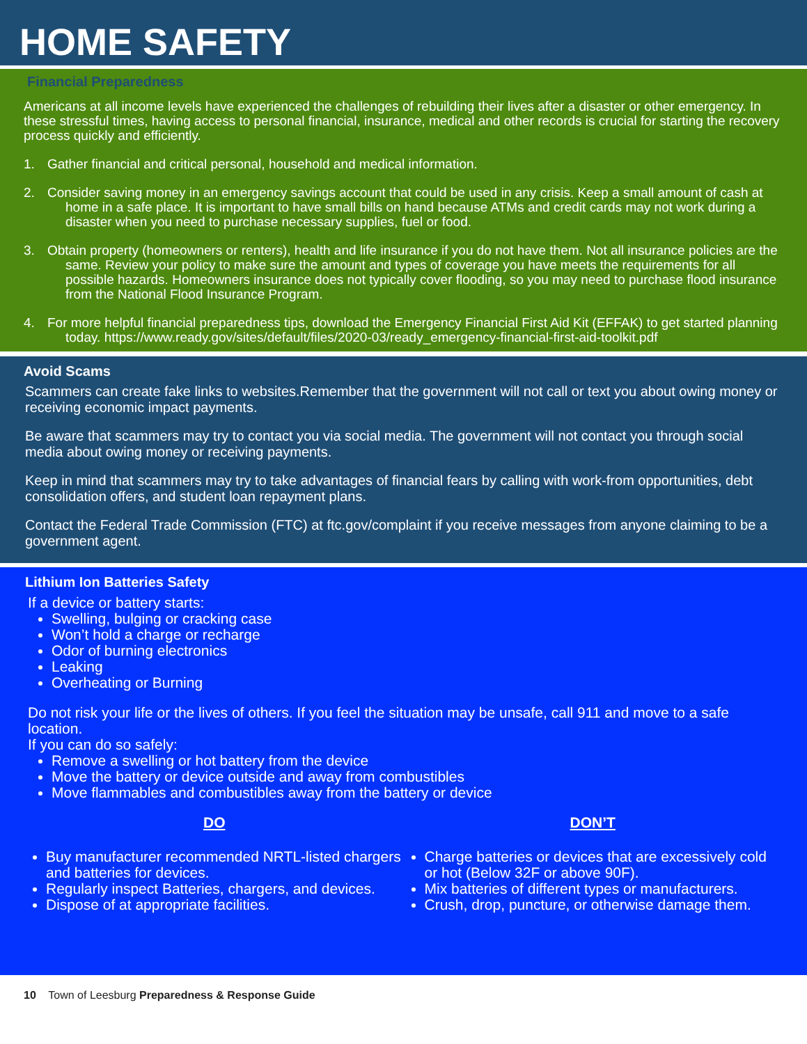HOME SAFETY
Financial Preparedness
Americans at all income levels have experienced the challenges of rebuilding their lives after a disaster or other emergency. In these stressful times, having access to personal financial, insurance, medical and other records is crucial for starting the recovery process quickly and efficiently.
1. Gather financial and critical personal, household and medical information.
2. Consider saving money in an emergency savings account that could be used in any crisis. Keep a small amount of cash at home in a safe place. It is important to have small bills on hand because ATMs and credit cards may not work during a disaster when you need to purchase necessary supplies, fuel or food.
3. Obtain property (homeowners or renters), health and life insurance if you do not have them. Not all insurance policies are the same. Review your policy to make sure the amount and types of coverage you have meets the requirements for all possible hazards. Homeowners insurance does not typically cover flooding, so you may need to purchase flood insurance from the National Flood Insurance Program.
4. For more helpful financial preparedness tips, download the Emergency Financial First Aid Kit (EFFAK) to get started planning today. https://www.ready.gov/sites/default/files/2020-03/ready_emergency-financial-first-aid-toolkit.pdf
Avoid Scams
Scammers can create fake links to websites.Remember that the government will not call or text you about owing money or receiving economic impact payments.
Be aware that scammers may try to contact you via social media. The government will not contact you through social media about owing money or receiving payments.
Keep in mind that scammers may try to take advantages of financial fears by calling with work-from opportunities, debt consolidation offers, and student loan repayment plans.
Contact the Federal Trade Commission (FTC) at ftc.gov/complaint if you receive messages from anyone claiming to be a government agent.
Lithium Ion Batteries Safety
If a device or battery starts:
Swelling, bulging or cracking case
Won’t hold a charge or recharge
Odor of burning electronics
Leaking
Overheating or Burning
Do not risk your life or the lives of others. If you feel the situation may be unsafe, call 911 and move to a safe location.
If you can do so safely:
Remove a swelling or hot battery from the device
Move the battery or device outside and away from combustibles
Move flammables and combustibles away from the battery or device
DO
Buy manufacturer recommended NRTL-listed chargers and batteries for devices.
Regularly inspect Batteries, chargers, and devices.
Dispose of at appropriate facilities.
DON’T
Charge batteries or devices that are excessively cold or hot (Below 32F or above 90F).
Mix batteries of different types or manufacturers.
Crush, drop, puncture, or otherwise damage them.
10 Town of Leesburg Preparedness & Response Guide